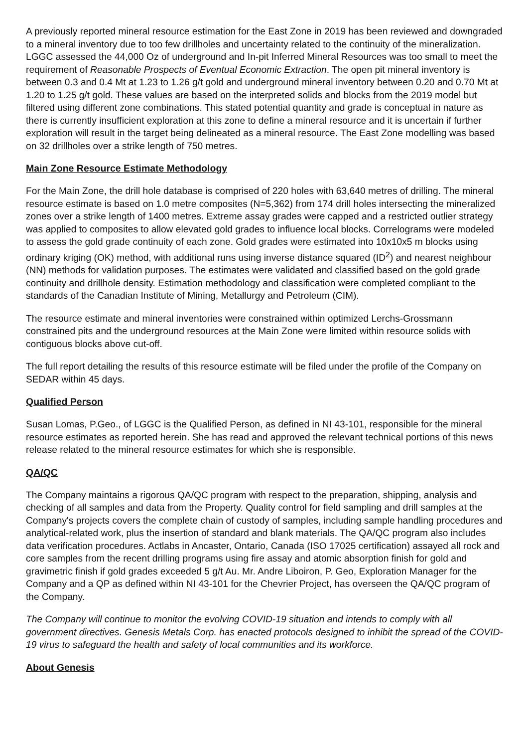A previously reported mineral resource estimation for the East Zone in 2019 has been reviewed and downgraded to a mineral inventory due to too few drillholes and uncertainty related to the continuity of the mineralization. LGGC assessed the 44,000 Oz of underground and In-pit Inferred Mineral Resources was too small to meet the requirement of Reasonable Prospects of Eventual Economic Extraction. The open pit mineral inventory is between 0.3 and 0.4 Mt at 1.23 to 1.26 g/t gold and underground mineral inventory between 0.20 and 0.70 Mt at 1.20 to 1.25 g/t gold. These values are based on the interpreted solids and blocks from the 2019 model but filtered using different zone combinations. This stated potential quantity and grade is conceptual in nature as there is currently insufficient exploration at this zone to define a mineral resource and it is uncertain if further exploration will result in the target being delineated as a mineral resource. The East Zone modelling was based on 32 drillholes over a strike length of 750 metres.
Main Zone Resource Estimate Methodology
For the Main Zone, the drill hole database is comprised of 220 holes with 63,640 metres of drilling. The mineral resource estimate is based on 1.0 metre composites (N=5,362) from 174 drill holes intersecting the mineralized zones over a strike length of 1400 metres. Extreme assay grades were capped and a restricted outlier strategy was applied to composites to allow elevated gold grades to influence local blocks. Correlograms were modeled to assess the gold grade continuity of each zone. Gold grades were estimated into 10x10x5 m blocks using ordinary kriging (OK) method, with additional runs using inverse distance squared (ID<sup>2</sup>) and nearest neighbour (NN) methods for validation purposes. The estimates were validated and classified based on the gold grade continuity and drillhole density. Estimation methodology and classification were completed compliant to the standards of the Canadian Institute of Mining, Metallurgy and Petroleum (CIM).
The resource estimate and mineral inventories were constrained within optimized Lerchs-Grossmann constrained pits and the underground resources at the Main Zone were limited within resource solids with contiguous blocks above cut-off.
The full report detailing the results of this resource estimate will be filed under the profile of the Company on SEDAR within 45 days.
Qualified Person
Susan Lomas, P.Geo., of LGGC is the Qualified Person, as defined in NI 43-101, responsible for the mineral resource estimates as reported herein. She has read and approved the relevant technical portions of this news release related to the mineral resource estimates for which she is responsible.
QA/QC
The Company maintains a rigorous QA/QC program with respect to the preparation, shipping, analysis and checking of all samples and data from the Property. Quality control for field sampling and drill samples at the Company's projects covers the complete chain of custody of samples, including sample handling procedures and analytical-related work, plus the insertion of standard and blank materials. The QA/QC program also includes data verification procedures. Actlabs in Ancaster, Ontario, Canada (ISO 17025 certification) assayed all rock and core samples from the recent drilling programs using fire assay and atomic absorption finish for gold and gravimetric finish if gold grades exceeded 5 g/t Au. Mr. Andre Liboiron, P. Geo, Exploration Manager for the Company and a QP as defined within NI 43-101 for the Chevrier Project, has overseen the QA/QC program of the Company.
The Company will continue to monitor the evolving COVID-19 situation and intends to comply with all government directives. Genesis Metals Corp. has enacted protocols designed to inhibit the spread of the COVID-19 virus to safeguard the health and safety of local communities and its workforce.
About Genesis